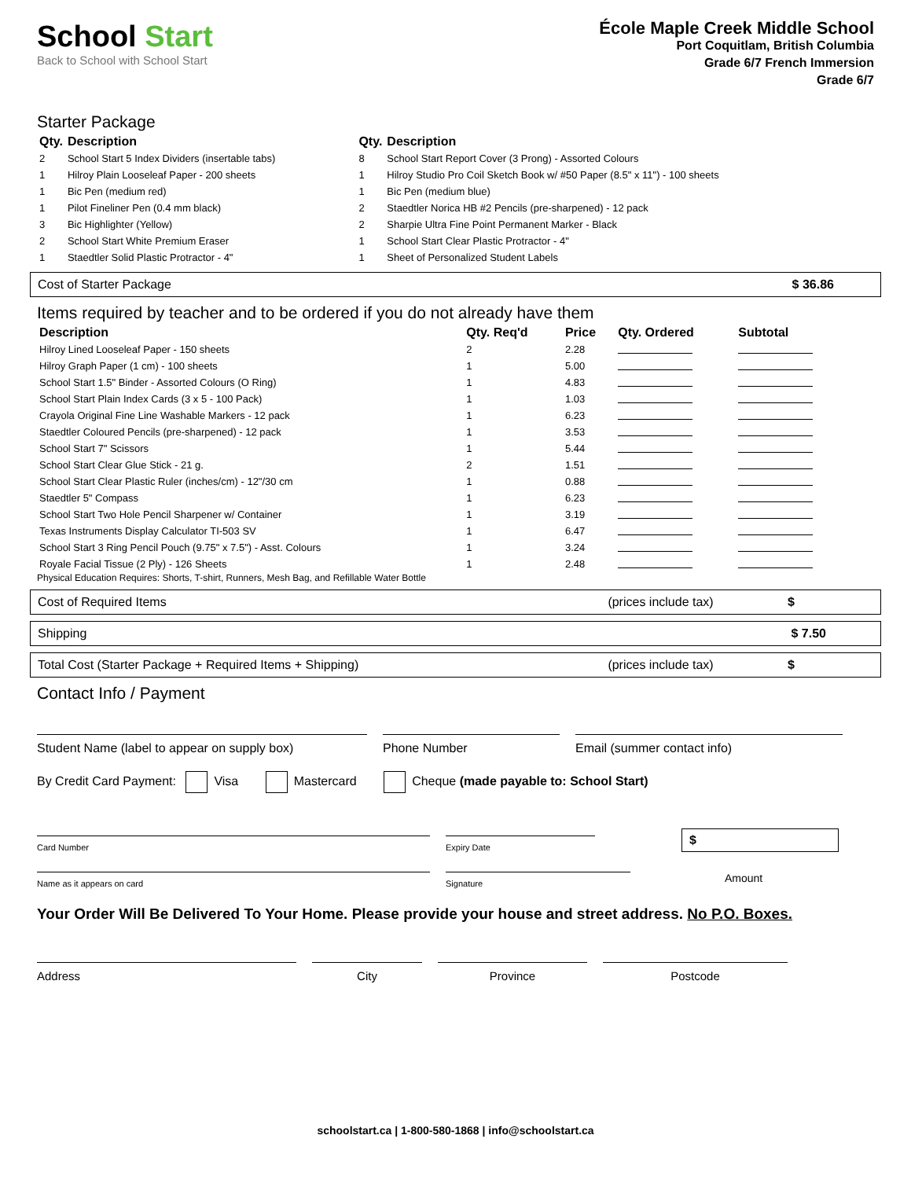School Start
Back to School with School Start
École Maple Creek Middle School
Port Coquitlam, British Columbia
Grade 6/7 French Immersion
Grade 6/7
Starter Package
| Qty. | Description |
| --- | --- |
| 2 | School Start 5 Index Dividers (insertable tabs) |
| 1 | Hilroy Plain Looseleaf Paper - 200 sheets |
| 1 | Bic Pen (medium red) |
| 1 | Pilot Fineliner Pen (0.4 mm black) |
| 3 | Bic Highlighter (Yellow) |
| 2 | School Start White Premium Eraser |
| 1 | Staedtler Solid Plastic Protractor - 4" |
| Qty. | Description |
| --- | --- |
| 8 | School Start Report Cover (3 Prong) - Assorted Colours |
| 1 | Hilroy Studio Pro Coil Sketch Book w/ #50 Paper (8.5" x 11") - 100 sheets |
| 1 | Bic Pen (medium blue) |
| 2 | Staedtler Norica HB #2 Pencils (pre-sharpened) - 12 pack |
| 2 | Sharpie Ultra Fine Point Permanent Marker - Black |
| 1 | School Start Clear Plastic Protractor - 4" |
| 1 | Sheet of Personalized Student Labels |
Cost of Starter Package $ 36.86
Items required by teacher and to be ordered if you do not already have them
| Description | Qty. Req'd | Price | Qty. Ordered | Subtotal |
| --- | --- | --- | --- | --- |
| Hilroy Lined Looseleaf Paper - 150 sheets | 2 | 2.28 | | |
| Hilroy Graph Paper (1 cm) - 100 sheets | 1 | 5.00 | | |
| School Start 1.5" Binder - Assorted Colours (O Ring) | 1 | 4.83 | | |
| School Start Plain Index Cards (3 x 5 - 100 Pack) | 1 | 1.03 | | |
| Crayola Original Fine Line Washable Markers - 12 pack | 1 | 6.23 | | |
| Staedtler Coloured Pencils (pre-sharpened) - 12 pack | 1 | 3.53 | | |
| School Start 7" Scissors | 1 | 5.44 | | |
| School Start Clear Glue Stick - 21 g. | 2 | 1.51 | | |
| School Start Clear Plastic Ruler (inches/cm) - 12"/30 cm | 1 | 0.88 | | |
| Staedtler 5" Compass | 1 | 6.23 | | |
| School Start Two Hole Pencil Sharpener w/ Container | 1 | 3.19 | | |
| Texas Instruments Display Calculator TI-503 SV | 1 | 6.47 | | |
| School Start 3 Ring Pencil Pouch (9.75" x 7.5") - Asst. Colours | 1 | 3.24 | | |
| Royale Facial Tissue (2 Ply) - 126 Sheets | 1 | 2.48 | | |
Physical Education Requires: Shorts, T-shirt, Runners, Mesh Bag, and Refillable Water Bottle
Cost of Required Items (prices include tax) $
Shipping $ 7.50
Total Cost (Starter Package + Required Items + Shipping) (prices include tax) $
Contact Info / Payment
Student Name (label to appear on supply box)
Phone Number Email (summer contact info)
By Credit Card Payment: Visa Mastercard Cheque (made payable to: School Start)
Card Number
Expiry Date
$
Name as it appears on card Signature
Amount
Your Order Will Be Delivered To Your Home. Please provide your house and street address. No P.O. Boxes.
Address City Province Postcode
schoolstart.ca | 1-800-580-1868 | info@schoolstart.ca